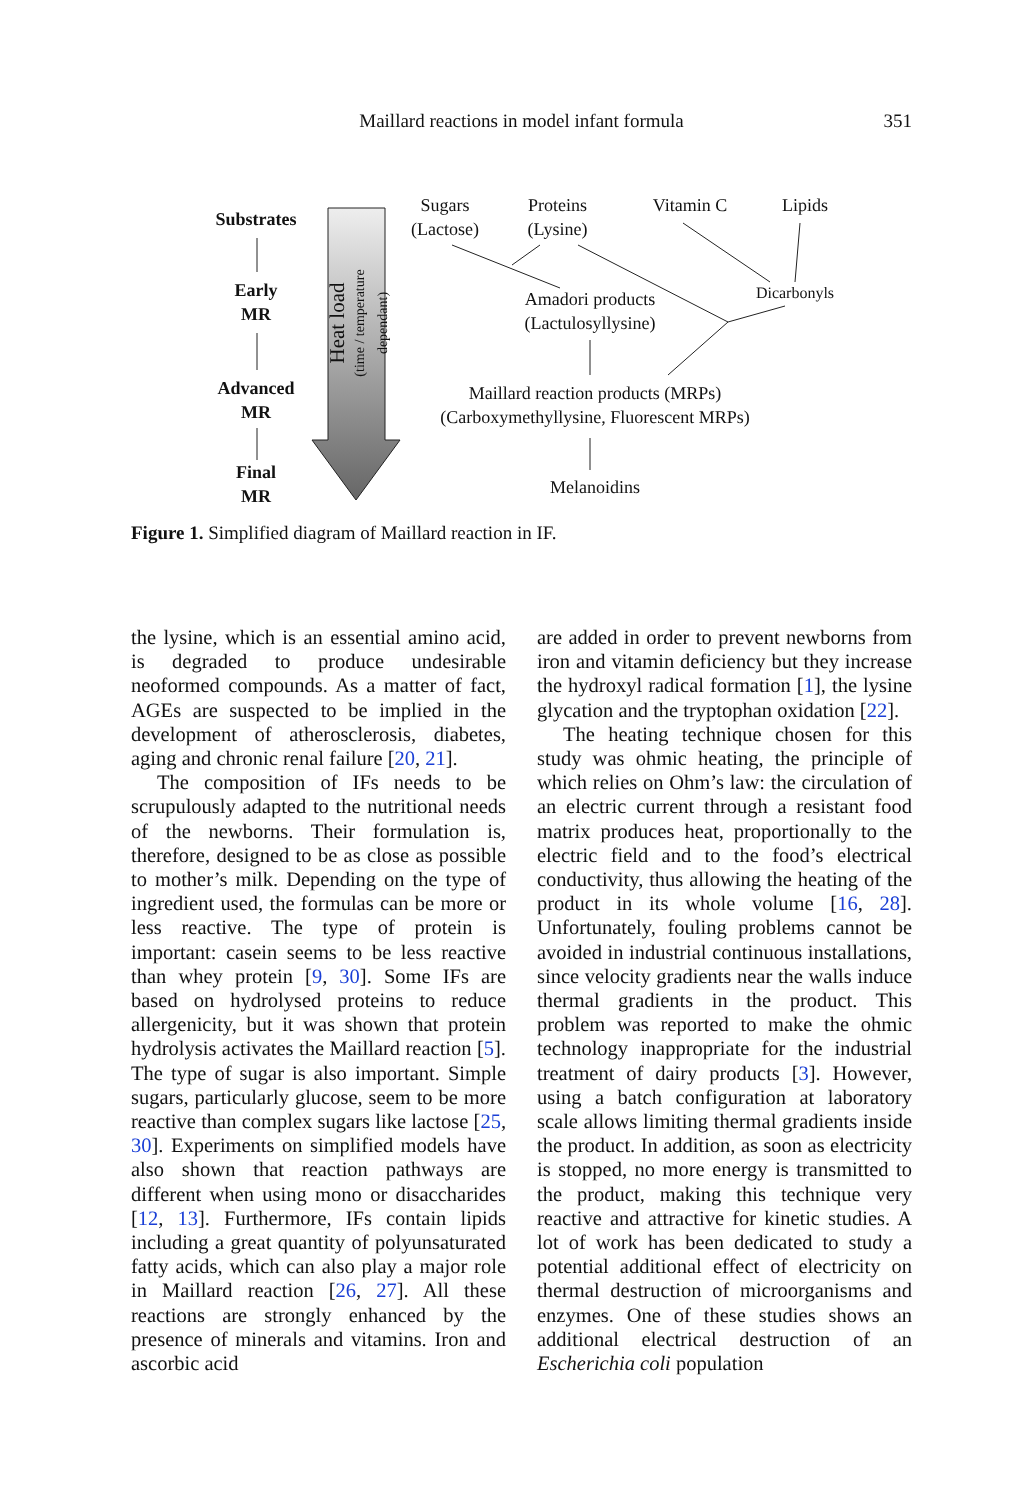Maillard reactions in model infant formula
351
Substrates
Early
MR
Advanced
MR
Final
MR
Heat load
(time / temperature dependant)
Sugars
(Lactose)
Proteins
(Lysine)
Vitamin C Lipids
Amadori products
(Lactulosyllysine)
Dicarbonyls
Maillard reaction products (MRPs)
(Carboxymethyllysine, Fluorescent MRPs)
Melanoidins
Figure 1. Simplified diagram of Maillard reaction in IF.
the lysine, which is an essential amino acid, is degraded to produce undesirable neoformed compounds. As a matter of fact, AGEs are suspected to be implied in the development of atherosclerosis, diabetes, aging and chronic renal failure [20, 21].
The composition of IFs needs to be scrupulously adapted to the nutritional needs of the newborns. Their formulation is, therefore, designed to be as close as possible to mother’s milk. Depending on the type of ingredient used, the formulas can be more or less reactive. The type of protein is important: casein seems to be less reactive than whey protein [9, 30]. Some IFs are based on hydrolysed proteins to reduce allergenicity, but it was shown that protein hydrolysis activates the Maillard reaction [5]. The type of sugar is also important. Simple sugars, particularly glucose, seem to be more reactive than complex sugars like lactose [25, 30]. Experiments on simplified models have also shown that reaction pathways are different when using mono or disaccharides [12, 13]. Furthermore, IFs contain lipids including a great quantity of polyunsaturated fatty acids, which can also play a major role in Maillard reaction [26, 27]. All these reactions are strongly enhanced by the presence of minerals and vitamins. Iron and ascorbic acid
are added in order to prevent newborns from iron and vitamin deficiency but they increase the hydroxyl radical formation [1], the lysine glycation and the tryptophan oxidation [22].
The heating technique chosen for this study was ohmic heating, the principle of which relies on Ohm’s law: the circulation of an electric current through a resistant food matrix produces heat, proportionally to the electric field and to the food’s electrical conductivity, thus allowing the heating of the product in its whole volume [16, 28]. Unfortunately, fouling problems cannot be avoided in industrial continuous installations, since velocity gradients near the walls induce thermal gradients in the product. This problem was reported to make the ohmic technology inappropriate for the industrial treatment of dairy products [3]. However, using a batch configuration at laboratory scale allows limiting thermal gradients inside the product. In addition, as soon as electricity is stopped, no more energy is transmitted to the product, making this technique very reactive and attractive for kinetic studies. A lot of work has been dedicated to study a potential additional effect of electricity on thermal destruction of microorganisms and enzymes. One of these studies shows an additional electrical destruction of an Escherichia coli population